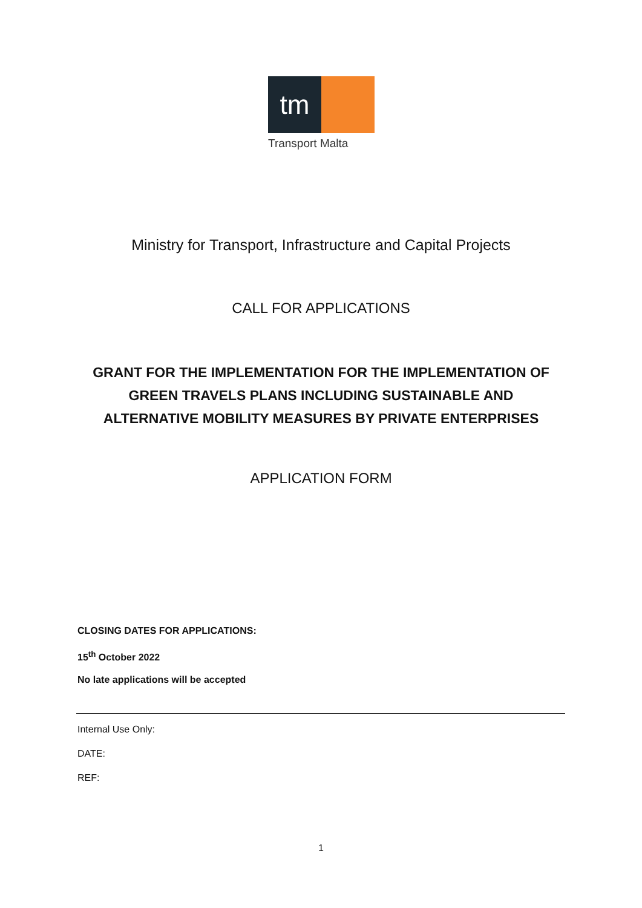tm
Transport Malta
Ministry for Transport, Infrastructure and Capital Projects
CALL FOR APPLICATIONS
GRANT FOR THE IMPLEMENTATION FOR THE IMPLEMENTATION OF
GREEN TRAVELS PLANS INCLUDING SUSTAINABLE AND
ALTERNATIVE MOBILITY MEASURES BY PRIVATE ENTERPRISES
APPLICATION FORM
CLOSING DATES FOR APPLICATIONS:
15<sup>th</sup> October 2022
No late applications will be accepted
Internal Use Only:
DATE:
REF:
1